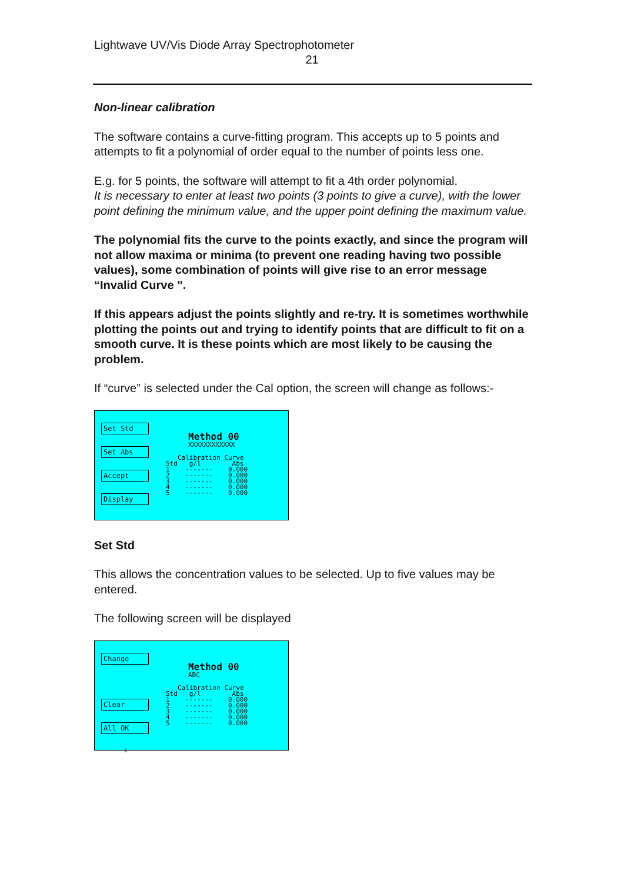Lightwave UV/Vis Diode Array Spectrophotometer
21
Non-linear calibration
The software contains a curve-fitting program. This accepts up to 5 points and attempts to fit a polynomial of order equal to the number of points less one.
E.g. for 5 points, the software will attempt to fit a 4th order polynomial.
It is necessary to enter at least two points (3 points to give a curve), with the lower point defining the minimum value, and the upper point defining the maximum value.
The polynomial fits the curve to the points exactly, and since the program will not allow maxima or minima (to prevent one reading having two possible values), some combination of points will give rise to an error message “Invalid Curve ".
If this appears adjust the points slightly and re-try. It is sometimes worthwhile plotting the points out and trying to identify points that are difficult to fit on a smooth curve. It is these points which are most likely to be causing the problem.
If “curve” is selected under the Cal option, the screen will change as follows:-
Set Std
Set Abs
Accept
Display
Method 00
XXXXXXXXXXXX
Calibration Curve
Std g/l Abs 1 ------- 0.000 2 ------- 0.000 3 ------- 0.000 4 ------- 0.000 5 ------- 0.000
Set Std
This allows the concentration values to be selected. Up to five values may be entered.
The following screen will be displayed
Change
Clear
All OK
⇕
Method 00
ABC
Calibration Curve
Std g/l Abs 1 ------- 0.000 2 ------- 0.000 3 ------- 0.000 4 ------- 0.000 5 ------- 0.000